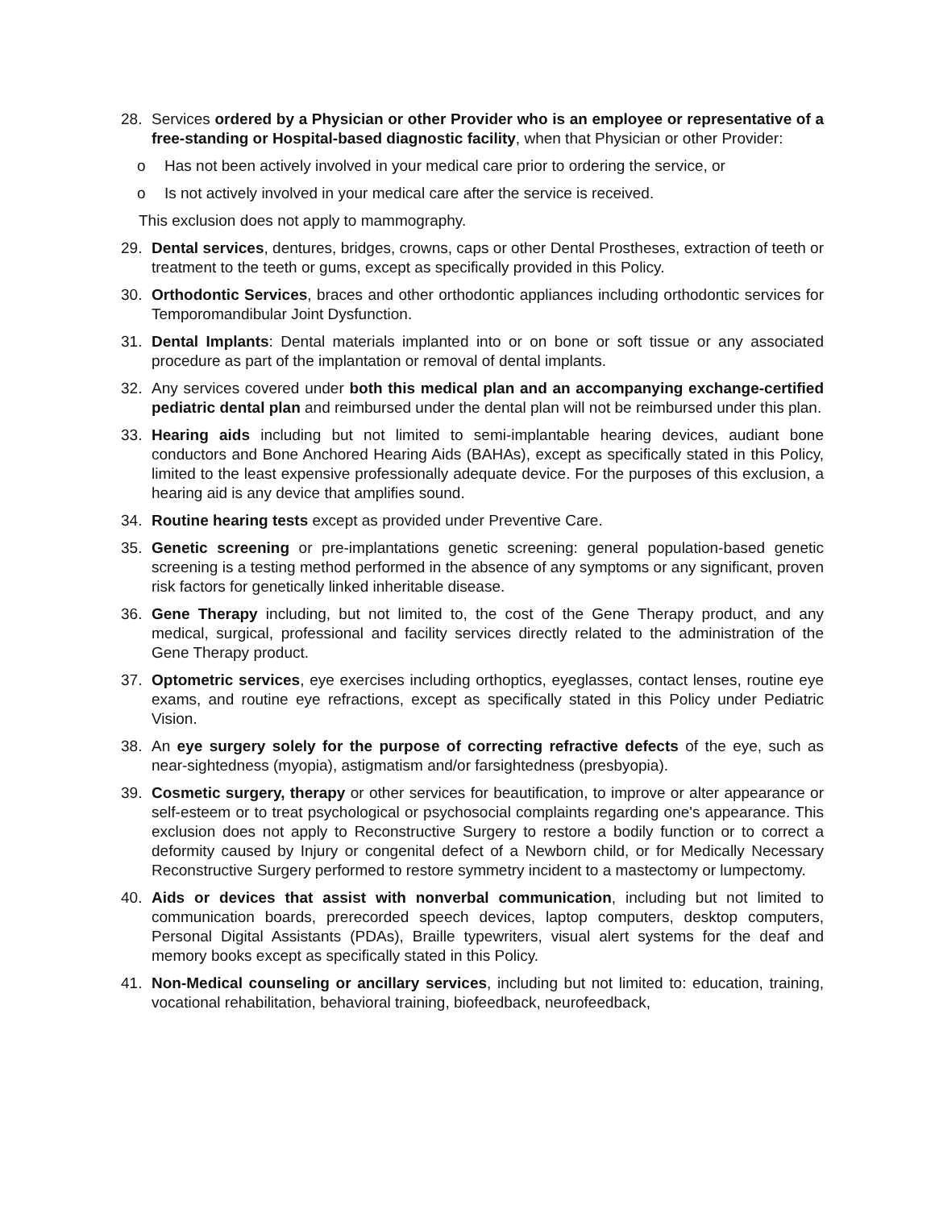28. Services ordered by a Physician or other Provider who is an employee or representative of a free-standing or Hospital-based diagnostic facility, when that Physician or other Provider:
o Has not been actively involved in your medical care prior to ordering the service, or
o Is not actively involved in your medical care after the service is received.
This exclusion does not apply to mammography.
29. Dental services, dentures, bridges, crowns, caps or other Dental Prostheses, extraction of teeth or treatment to the teeth or gums, except as specifically provided in this Policy.
30. Orthodontic Services, braces and other orthodontic appliances including orthodontic services for Temporomandibular Joint Dysfunction.
31. Dental Implants: Dental materials implanted into or on bone or soft tissue or any associated procedure as part of the implantation or removal of dental implants.
32. Any services covered under both this medical plan and an accompanying exchange-certified pediatric dental plan and reimbursed under the dental plan will not be reimbursed under this plan.
33. Hearing aids including but not limited to semi-implantable hearing devices, audiant bone conductors and Bone Anchored Hearing Aids (BAHAs), except as specifically stated in this Policy, limited to the least expensive professionally adequate device. For the purposes of this exclusion, a hearing aid is any device that amplifies sound.
34. Routine hearing tests except as provided under Preventive Care.
35. Genetic screening or pre-implantations genetic screening: general population-based genetic screening is a testing method performed in the absence of any symptoms or any significant, proven risk factors for genetically linked inheritable disease.
36. Gene Therapy including, but not limited to, the cost of the Gene Therapy product, and any medical, surgical, professional and facility services directly related to the administration of the Gene Therapy product.
37. Optometric services, eye exercises including orthoptics, eyeglasses, contact lenses, routine eye exams, and routine eye refractions, except as specifically stated in this Policy under Pediatric Vision.
38. An eye surgery solely for the purpose of correcting refractive defects of the eye, such as near-sightedness (myopia), astigmatism and/or farsightedness (presbyopia).
39. Cosmetic surgery, therapy or other services for beautification, to improve or alter appearance or self-esteem or to treat psychological or psychosocial complaints regarding one's appearance. This exclusion does not apply to Reconstructive Surgery to restore a bodily function or to correct a deformity caused by Injury or congenital defect of a Newborn child, or for Medically Necessary Reconstructive Surgery performed to restore symmetry incident to a mastectomy or lumpectomy.
40. Aids or devices that assist with nonverbal communication, including but not limited to communication boards, prerecorded speech devices, laptop computers, desktop computers, Personal Digital Assistants (PDAs), Braille typewriters, visual alert systems for the deaf and memory books except as specifically stated in this Policy.
41. Non-Medical counseling or ancillary services, including but not limited to: education, training, vocational rehabilitation, behavioral training, biofeedback, neurofeedback,